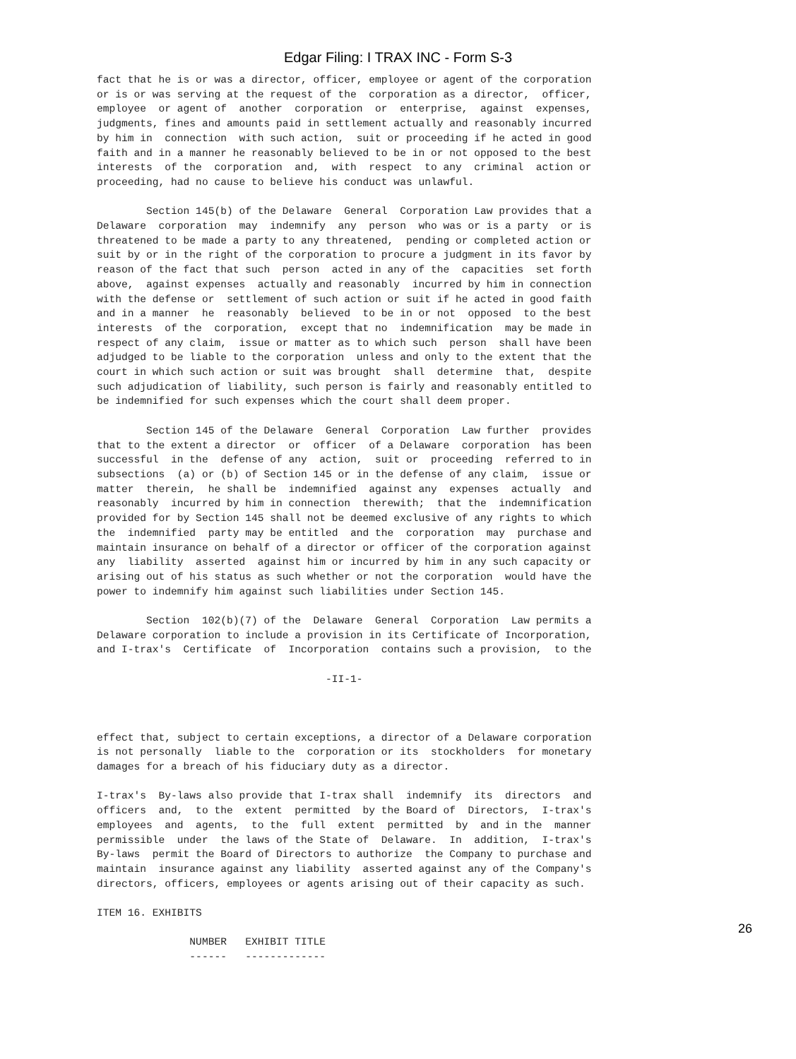Edgar Filing: I TRAX INC - Form S-3
fact that he is or was a director, officer, employee or agent of the corporation
or is or was serving at the request of the  corporation as a director,  officer,
employee  or agent of  another  corporation  or  enterprise,  against  expenses,
judgments, fines and amounts paid in settlement actually and reasonably incurred
by him in  connection  with such action,  suit or proceeding if he acted in good
faith and in a manner he reasonably believed to be in or not opposed to the best
interests  of the  corporation  and,  with  respect  to any  criminal  action or
proceeding, had no cause to believe his conduct was unlawful.

        Section 145(b) of the Delaware  General  Corporation Law provides that a
Delaware  corporation  may  indemnify  any  person  who was or is a party  or is
threatened to be made a party to any threatened,  pending or completed action or
suit by or in the right of the corporation to procure a judgment in its favor by
reason of the fact that such  person  acted in any of the  capacities  set forth
above,  against expenses  actually and reasonably  incurred by him in connection
with the defense or  settlement of such action or suit if he acted in good faith
and in a manner  he  reasonably  believed  to be in or not  opposed  to the best
interests  of the  corporation,  except that no  indemnification  may be made in
respect of any claim,  issue or matter as to which such  person  shall have been
adjudged to be liable to the corporation  unless and only to the extent that the
court in which such action or suit was brought  shall  determine  that,  despite
such adjudication of liability, such person is fairly and reasonably entitled to
be indemnified for such expenses which the court shall deem proper.

        Section 145 of the Delaware  General  Corporation  Law further  provides
that to the extent a director  or  officer  of a Delaware  corporation  has been
successful  in the  defense of any  action,  suit or  proceeding  referred to in
subsections  (a) or (b) of Section 145 or in the defense of any claim,  issue or
matter  therein,  he shall be  indemnified  against any  expenses  actually  and
reasonably  incurred by him in connection  therewith;  that the  indemnification
provided for by Section 145 shall not be deemed exclusive of any rights to which
the  indemnified  party may be entitled  and the  corporation  may  purchase and
maintain insurance on behalf of a director or officer of the corporation against
any  liability  asserted  against him or incurred by him in any such capacity or
arising out of his status as such whether or not the corporation  would have the
power to indemnify him against such liabilities under Section 145.

        Section  102(b)(7) of the  Delaware  General  Corporation  Law permits a
Delaware corporation to include a provision in its Certificate of Incorporation,
and I-trax's  Certificate  of  Incorporation  contains such a provision,  to the

                                     -II-1-



effect that, subject to certain exceptions, a director of a Delaware corporation
is not personally  liable to the  corporation or its  stockholders  for monetary
damages for a breach of his fiduciary duty as a director.

I-trax's  By-laws also provide that I-trax shall  indemnify  its  directors  and
officers  and,  to the  extent  permitted  by the Board of  Directors,  I-trax's
employees  and  agents,  to the  full  extent  permitted  by  and in the  manner
permissible  under  the laws of the State of  Delaware.  In  addition,  I-trax's
By-laws  permit the Board of Directors to authorize  the Company to purchase and
maintain  insurance against any liability  asserted against any of the Company's
directors, officers, employees or agents arising out of their capacity as such.

ITEM 16. EXHIBITS

               NUMBER   EXHIBIT TITLE
               ------   -------------
26